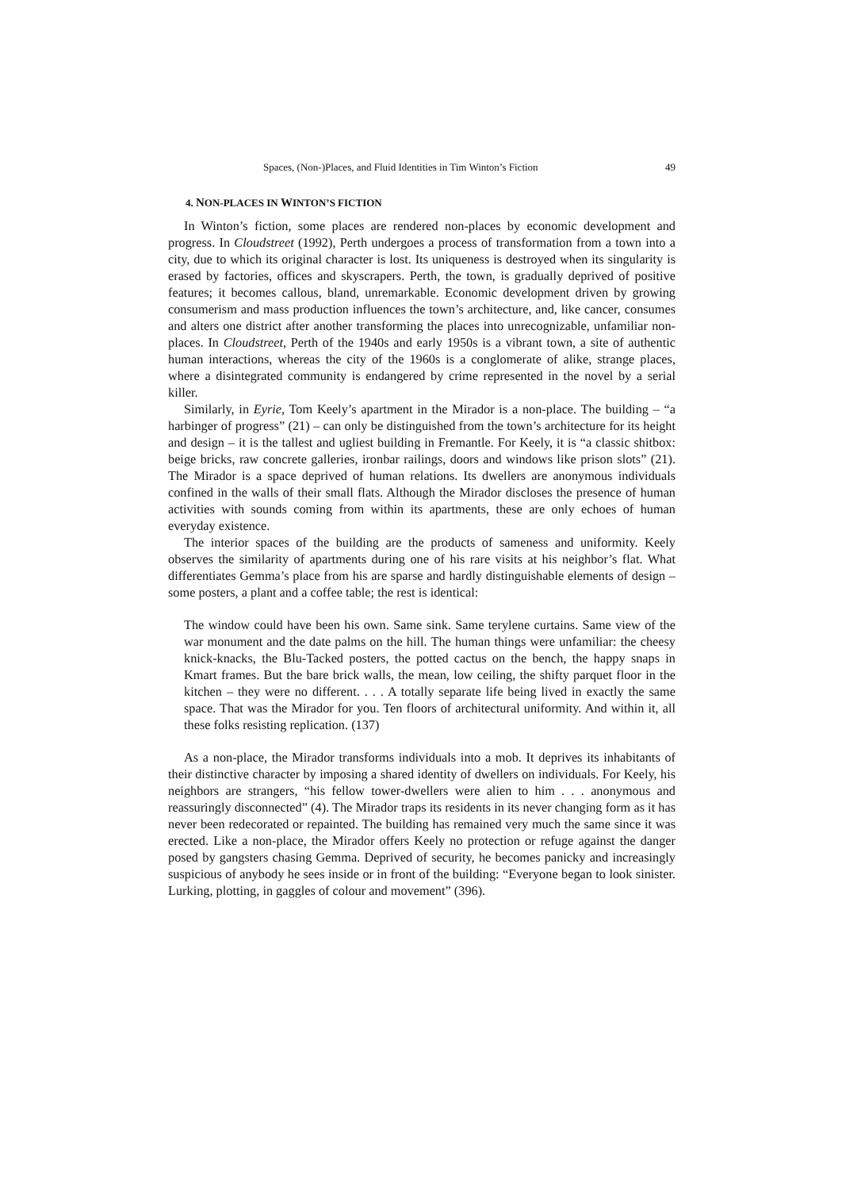Spaces, (Non-)Places, and Fluid Identities in Tim Winton’s Fiction 49
4. NON-PLACES IN WINTON’S FICTION
In Winton’s fiction, some places are rendered non-places by economic development and progress. In Cloudstreet (1992), Perth undergoes a process of transformation from a town into a city, due to which its original character is lost. Its uniqueness is destroyed when its singularity is erased by factories, offices and skyscrapers. Perth, the town, is gradually deprived of positive features; it becomes callous, bland, unremarkable. Economic development driven by growing consumerism and mass production influences the town’s architecture, and, like cancer, consumes and alters one district after another transforming the places into unrecognizable, unfamiliar non-places. In Cloudstreet, Perth of the 1940s and early 1950s is a vibrant town, a site of authentic human interactions, whereas the city of the 1960s is a conglomerate of alike, strange places, where a disintegrated community is endangered by crime represented in the novel by a serial killer.
Similarly, in Eyrie, Tom Keely’s apartment in the Mirador is a non-place. The building – “a harbinger of progress” (21) – can only be distinguished from the town’s architecture for its height and design – it is the tallest and ugliest building in Fremantle. For Keely, it is “a classic shitbox: beige bricks, raw concrete galleries, ironbar railings, doors and windows like prison slots” (21). The Mirador is a space deprived of human relations. Its dwellers are anonymous individuals confined in the walls of their small flats. Although the Mirador discloses the presence of human activities with sounds coming from within its apartments, these are only echoes of human everyday existence.
The interior spaces of the building are the products of sameness and uniformity. Keely observes the similarity of apartments during one of his rare visits at his neighbor’s flat. What differentiates Gemma’s place from his are sparse and hardly distinguishable elements of design – some posters, a plant and a coffee table; the rest is identical:
The window could have been his own. Same sink. Same terylene curtains. Same view of the war monument and the date palms on the hill. The human things were unfamiliar: the cheesy knick-knacks, the Blu-Tacked posters, the potted cactus on the bench, the happy snaps in Kmart frames. But the bare brick walls, the mean, low ceiling, the shifty parquet floor in the kitchen – they were no different. . . . A totally separate life being lived in exactly the same space. That was the Mirador for you. Ten floors of architectural uniformity. And within it, all these folks resisting replication. (137)
As a non-place, the Mirador transforms individuals into a mob. It deprives its inhabitants of their distinctive character by imposing a shared identity of dwellers on individuals. For Keely, his neighbors are strangers, “his fellow tower-dwellers were alien to him . . . anonymous and reassuringly disconnected” (4). The Mirador traps its residents in its never changing form as it has never been redecorated or repainted. The building has remained very much the same since it was erected. Like a non-place, the Mirador offers Keely no protection or refuge against the danger posed by gangsters chasing Gemma. Deprived of security, he becomes panicky and increasingly suspicious of anybody he sees inside or in front of the building: “Everyone began to look sinister. Lurking, plotting, in gaggles of colour and movement” (396).